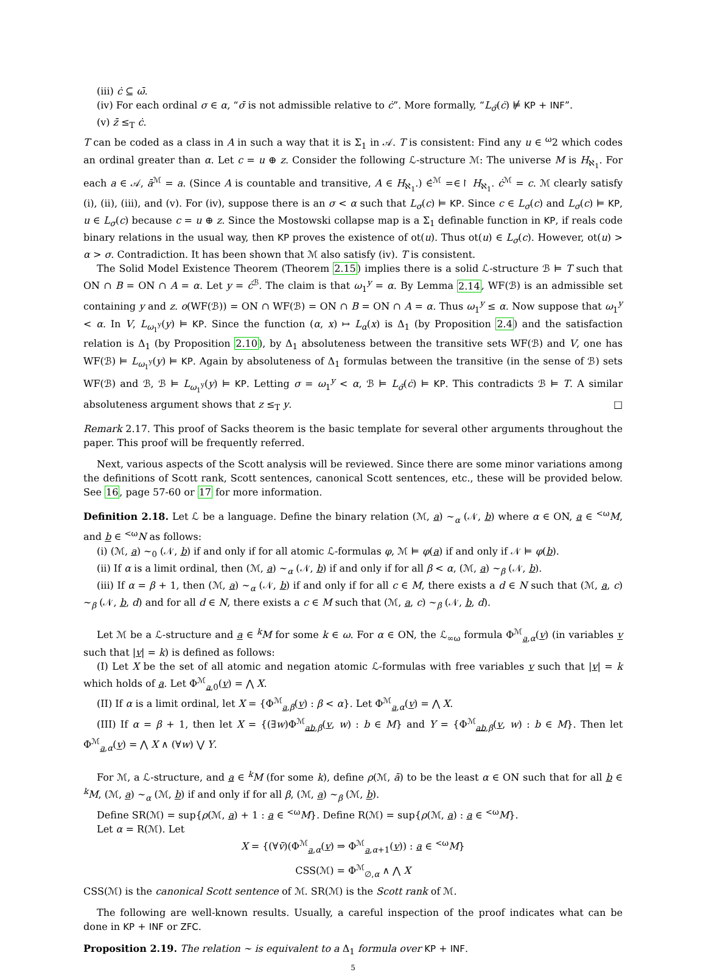(iii) ċ ⊆ ω̄.
(iv) For each ordinal σ ∈ α, “σ̄ is not admissible relative to ċ”. More formally, “L<sub>σ̄</sub>(ċ) ⊭ KP + INF”.
(v) z̄ ≤<sub>T</sub> ċ.
T can be coded as a class in A in such a way that it is Σ<sub>1</sub> in 𝒜. T is consistent: Find any u ∈ <sup>ω</sup>2 which codes an ordinal greater than α. Let c = u ⊕ z. Consider the following ℒ-structure ℳ: The universe M is H<sub>ℵ<sub>1</sub></sub>. For each a ∈ 𝒜, ā<sup>ℳ</sup> = a. (Since A is countable and transitive, A ∈ H<sub>ℵ<sub>1</sub></sub>.) ∈̇<sup>ℳ</sup> =∈↾ H<sub>ℵ<sub>1</sub></sub>. ċ<sup>ℳ</sup> = c. ℳ clearly satisfy (i), (ii), (iii), and (v). For (iv), suppose there is an σ < α such that L<sub>σ</sub>(c) ⊨ KP. Since c ∈ L<sub>σ</sub>(c) and L<sub>σ</sub>(c) ⊨ KP, u ∈ L<sub>σ</sub>(c) because c = u ⊕ z. Since the Mostowski collapse map is a Σ<sub>1</sub> definable function in KP, if reals code binary relations in the usual way, then KP proves the existence of ot(u). Thus ot(u) ∈ L<sub>σ</sub>(c). However, ot(u) > α > σ. Contradiction. It has been shown that ℳ also satisfy (iv). T is consistent.
The Solid Model Existence Theorem (Theorem 2.15) implies there is a solid ℒ-structure ℬ ⊨ T such that ON ∩ B = ON ∩ A = α. Let y = ċ<sup>ℬ</sup>. The claim is that ω<sub>1</sub><sup>y</sup> = α. By Lemma 2.14, WF(ℬ) is an admissible set containing y and z. o(WF(ℬ)) = ON ∩ WF(ℬ) = ON ∩ B = ON ∩ A = α. Thus ω<sub>1</sub><sup>y</sup> ≤ α. Now suppose that ω<sub>1</sub><sup>y</sup> < α. In V, L<sub>ω<sub>1</sub><sup>y</sup></sub>(y) ⊨ KP. Since the function (α, x) ↦ L<sub>α</sub>(x) is Δ<sub>1</sub> (by Proposition 2.4) and the satisfaction relation is Δ<sub>1</sub> (by Proposition 2.10), by Δ<sub>1</sub> absoluteness between the transitive sets WF(ℬ) and V, one has WF(ℬ) ⊨ L<sub>ω<sub>1</sub><sup>y</sup></sub>(y) ⊨ KP. Again by absoluteness of Δ<sub>1</sub> formulas between the transitive (in the sense of ℬ) sets WF(ℬ) and ℬ, ℬ ⊨ L<sub>ω<sub>1</sub><sup>y</sup></sub>(y) ⊨ KP. Letting σ = ω<sub>1</sub><sup>y</sup> < α, ℬ ⊨ L<sub>σ̄</sub>(ċ) ⊨ KP. This contradicts ℬ ⊨ T. A similar absoluteness argument shows that z ≤<sub>T</sub> y. □
Remark 2.17. This proof of Sacks theorem is the basic template for several other arguments throughout the paper. This proof will be frequently referred.
Next, various aspects of the Scott analysis will be reviewed. Since there are some minor variations among the definitions of Scott rank, Scott sentences, canonical Scott sentences, etc., these will be provided below. See 16, page 57-60 or 17 for more information.
Definition 2.18. Let ℒ be a language. Define the binary relation (ℳ, a) ∼<sub>α</sub> (𝒩, b) where α ∈ ON, a ∈ <sup><ω</sup>M, and b ∈ <sup><ω</sup>N as follows:
(i) (ℳ, a) ∼<sub>0</sub> (𝒩, b) if and only if for all atomic ℒ-formulas φ, ℳ ⊨ φ(a) if and only if 𝒩 ⊨ φ(b).
(ii) If α is a limit ordinal, then (ℳ, a) ∼<sub>α</sub> (𝒩, b) if and only if for all β < α, (ℳ, a) ∼<sub>β</sub> (𝒩, b).
(iii) If α = β + 1, then (ℳ, a) ∼<sub>α</sub> (𝒩, b) if and only if for all c ∈ M, there exists a d ∈ N such that (ℳ, a, c) ∼<sub>β</sub> (𝒩, b, d) and for all d ∈ N, there exists a c ∈ M such that (ℳ, a, c) ∼<sub>β</sub> (𝒩, b, d).
Let ℳ be a ℒ-structure and a ∈ <sup>k</sup>M for some k ∈ ω. For α ∈ ON, the ℒ<sub>∞ω</sub> formula Φ<sup>ℳ</sup><sub>a,α</sub>(v) (in variables v such that |v| = k) is defined as follows:
(I) Let X be the set of all atomic and negation atomic ℒ-formulas with free variables v such that |v| = k which holds of a. Let Φ<sup>ℳ</sup><sub>a,0</sub>(v) = ⋀ X.
(II) If α is a limit ordinal, let X = {Φ<sup>ℳ</sup><sub>a,β</sub>(v) : β < α}. Let Φ<sup>ℳ</sup><sub>a,α</sub>(v) = ⋀ X.
(III) If α = β + 1, then let X = {(∃w)Φ<sup>ℳ</sup><sub>ab,β</sub>(v, w) : b ∈ M} and Y = {Φ<sup>ℳ</sup><sub>ab,β</sub>(v, w) : b ∈ M}. Then let Φ<sup>ℳ</sup><sub>a,α</sub>(v) = ⋀ X ∧ (∀w) ⋁ Y.
For ℳ, a ℒ-structure, and a ∈ <sup>k</sup>M (for some k), define ρ(ℳ, ā) to be the least α ∈ ON such that for all b ∈ <sup>k</sup>M, (ℳ, a) ∼<sub>α</sub> (ℳ, b) if and only if for all β, (ℳ, a) ∼<sub>β</sub> (ℳ, b).
Define SR(ℳ) = sup{ρ(ℳ, a) + 1 : a ∈ <sup><ω</sup>M}. Define R(ℳ) = sup{ρ(ℳ, a) : a ∈ <sup><ω</sup>M}.
Let α = R(ℳ). Let
X = {(∀v̄)(Φ<sup>ℳ</sup><sub>a,α</sub>(v) ⇒ Φ<sup>ℳ</sup><sub>a,α+1</sub>(v)) : a ∈ <sup><ω</sup>M}
CSS(ℳ) = Φ<sup>ℳ</sup><sub>∅,α</sub> ∧ ⋀ X
CSS(ℳ) is the canonical Scott sentence of ℳ. SR(ℳ) is the Scott rank of ℳ.
The following are well-known results. Usually, a careful inspection of the proof indicates what can be done in KP + INF or ZFC.
Proposition 2.19. The relation ∼ is equivalent to a Δ<sub>1</sub> formula over KP + INF.
5